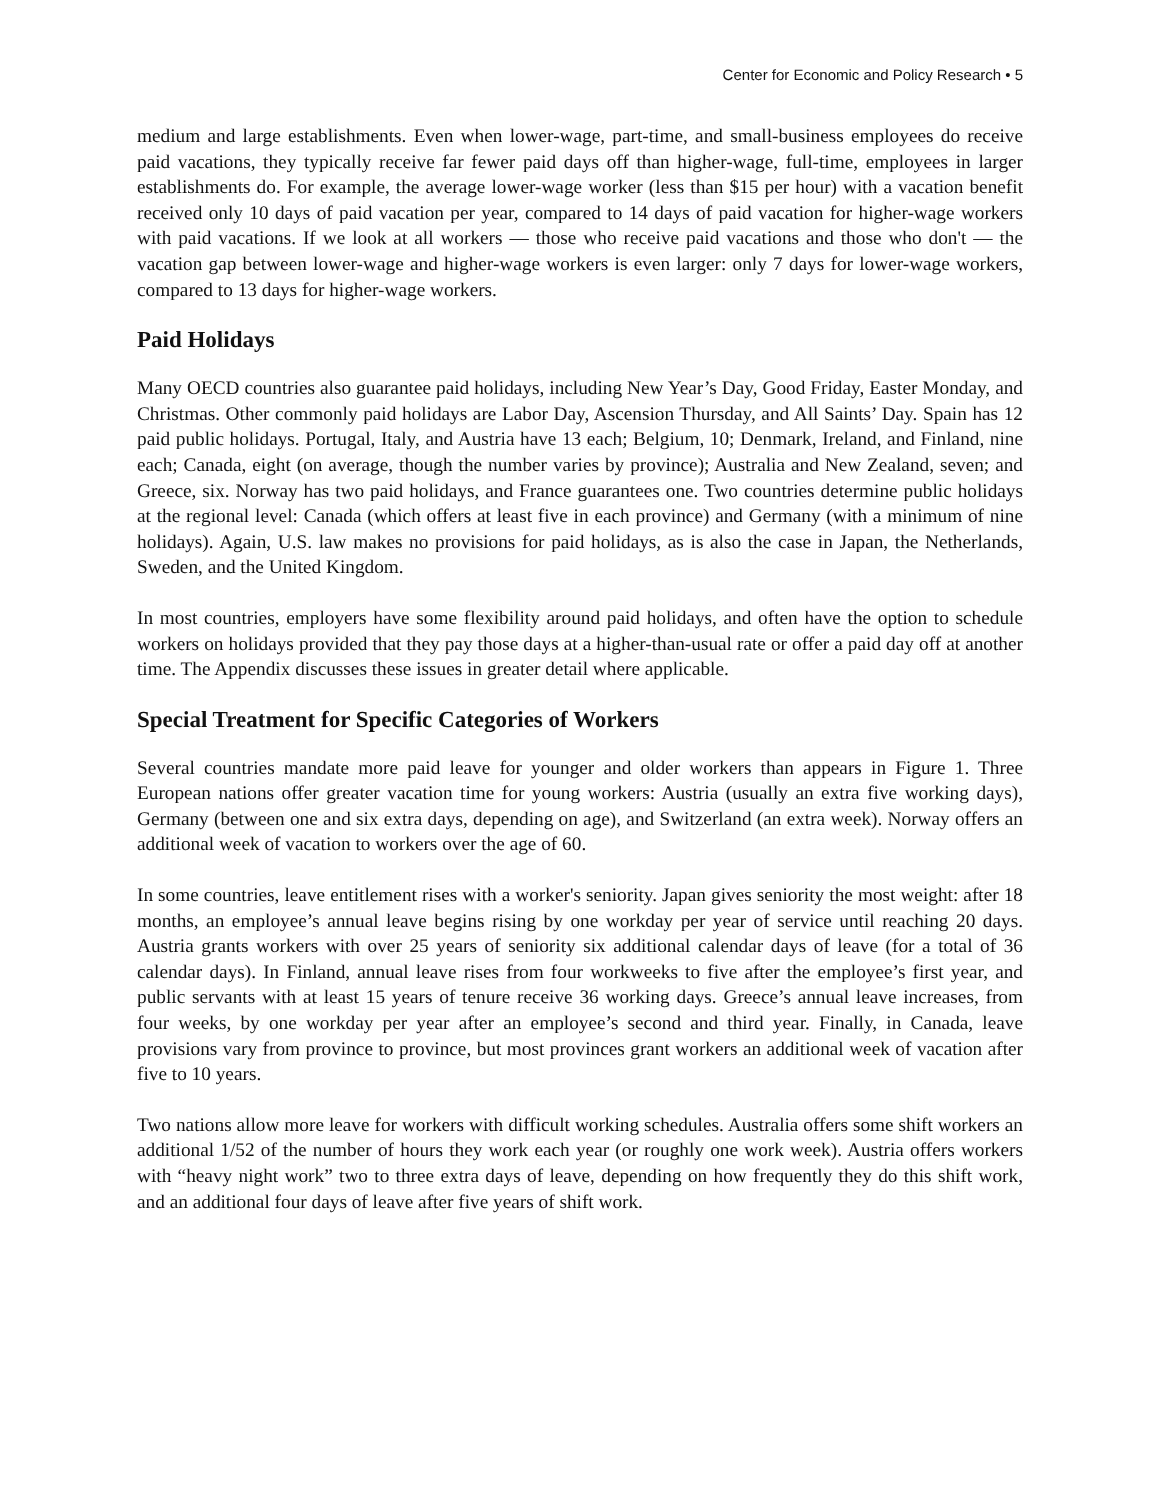Center for Economic and Policy Research • 5
medium and large establishments. Even when lower-wage, part-time, and small-business employees do receive paid vacations, they typically receive far fewer paid days off than higher-wage, full-time, employees in larger establishments do. For example, the average lower-wage worker (less than $15 per hour) with a vacation benefit received only 10 days of paid vacation per year, compared to 14 days of paid vacation for higher-wage workers with paid vacations. If we look at all workers — those who receive paid vacations and those who don't — the vacation gap between lower-wage and higher-wage workers is even larger: only 7 days for lower-wage workers, compared to 13 days for higher-wage workers.
Paid Holidays
Many OECD countries also guarantee paid holidays, including New Year’s Day, Good Friday, Easter Monday, and Christmas. Other commonly paid holidays are Labor Day, Ascension Thursday, and All Saints’ Day. Spain has 12 paid public holidays. Portugal, Italy, and Austria have 13 each; Belgium, 10; Denmark, Ireland, and Finland, nine each; Canada, eight (on average, though the number varies by province); Australia and New Zealand, seven; and Greece, six. Norway has two paid holidays, and France guarantees one. Two countries determine public holidays at the regional level: Canada (which offers at least five in each province) and Germany (with a minimum of nine holidays). Again, U.S. law makes no provisions for paid holidays, as is also the case in Japan, the Netherlands, Sweden, and the United Kingdom.
In most countries, employers have some flexibility around paid holidays, and often have the option to schedule workers on holidays provided that they pay those days at a higher-than-usual rate or offer a paid day off at another time. The Appendix discusses these issues in greater detail where applicable.
Special Treatment for Specific Categories of Workers
Several countries mandate more paid leave for younger and older workers than appears in Figure 1. Three European nations offer greater vacation time for young workers: Austria (usually an extra five working days), Germany (between one and six extra days, depending on age), and Switzerland (an extra week). Norway offers an additional week of vacation to workers over the age of 60.
In some countries, leave entitlement rises with a worker's seniority. Japan gives seniority the most weight: after 18 months, an employee’s annual leave begins rising by one workday per year of service until reaching 20 days. Austria grants workers with over 25 years of seniority six additional calendar days of leave (for a total of 36 calendar days). In Finland, annual leave rises from four workweeks to five after the employee’s first year, and public servants with at least 15 years of tenure receive 36 working days. Greece’s annual leave increases, from four weeks, by one workday per year after an employee’s second and third year. Finally, in Canada, leave provisions vary from province to province, but most provinces grant workers an additional week of vacation after five to 10 years.
Two nations allow more leave for workers with difficult working schedules. Australia offers some shift workers an additional 1/52 of the number of hours they work each year (or roughly one work week). Austria offers workers with “heavy night work” two to three extra days of leave, depending on how frequently they do this shift work, and an additional four days of leave after five years of shift work.